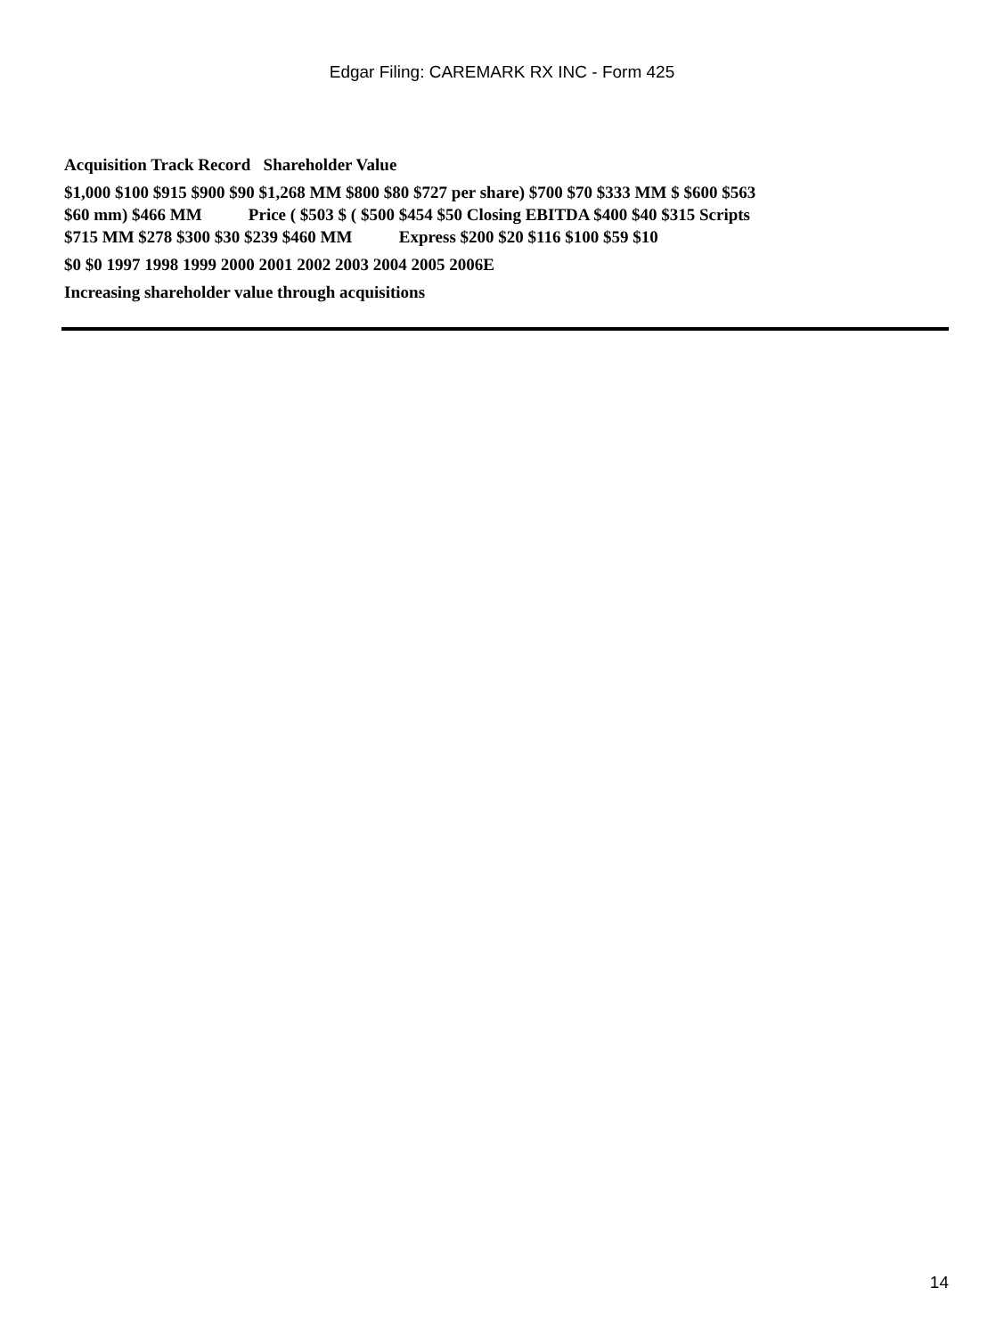Edgar Filing: CAREMARK RX INC - Form 425
Acquisition Track Record Shareholder Value
$1,000 $100 $915 $900 $90 $1,268 MM $800 $80 $727 per share) $700 $70 $333 MM $ $600 $563
$60 mm) $466 MM Price ( $503 $ ( $500 $454 $50 Closing EBITDA $400 $40 $315 Scripts
$715 MM $278 $300 $30 $239 $460 MM Express $200 $20 $116 $100 $59 $10
$0 $0 1997 1998 1999 2000 2001 2002 2003 2004 2005 2006E
Increasing shareholder value through acquisitions
14